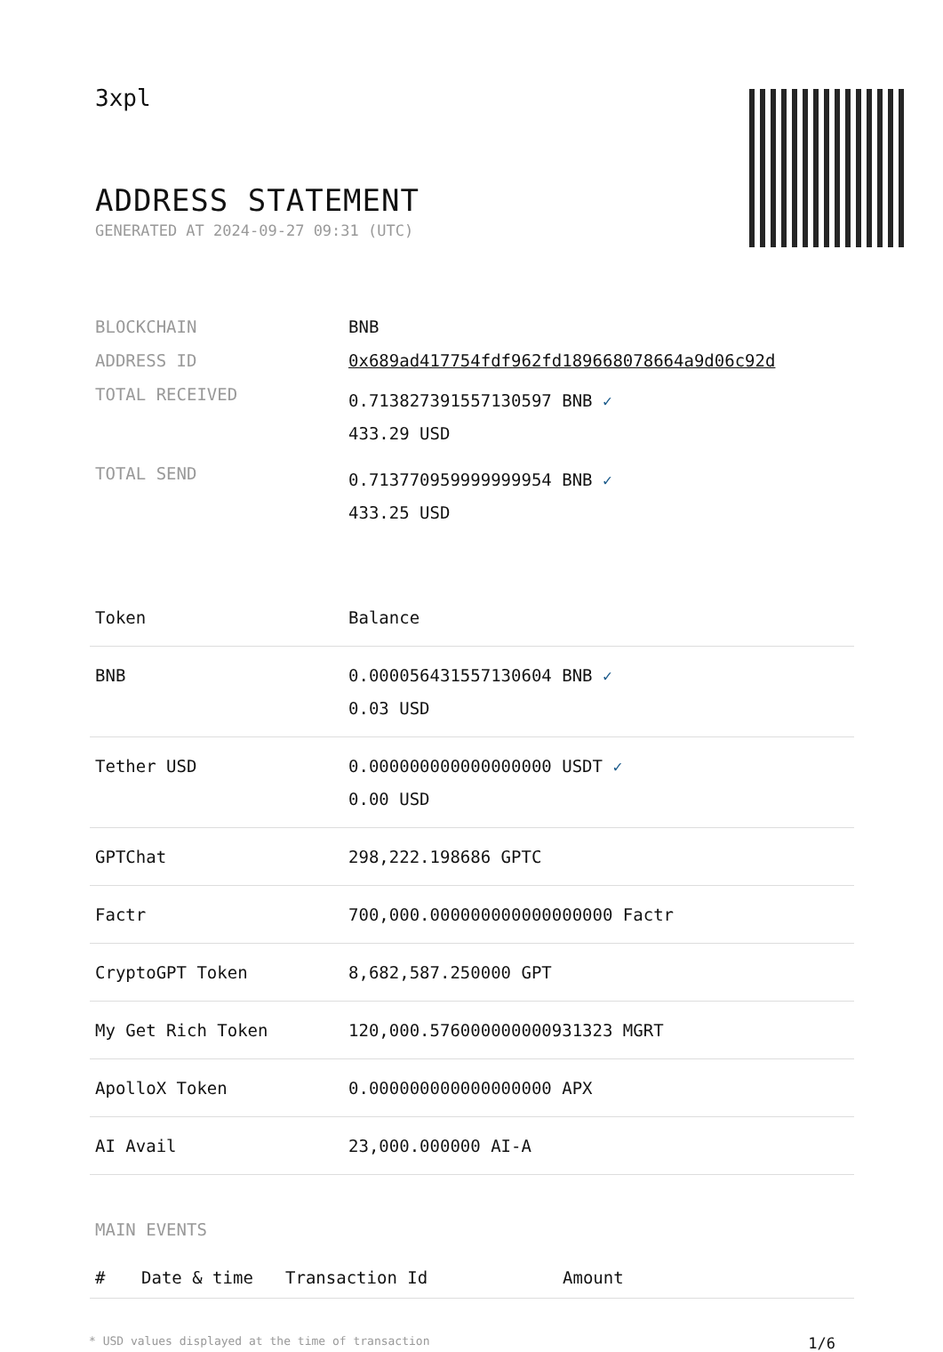3xpl
ADDRESS STATEMENT
GENERATED AT 2024-09-27 09:31 (UTC)
| BLOCKCHAIN | BNB |
| ADDRESS ID | 0x689ad417754fdf962fd189668078664a9d06c92d |
| TOTAL RECEIVED | 0.713827391557130597 BNB ✓ 433.29 USD |
| TOTAL SEND | 0.713770959999999954 BNB ✓ 433.25 USD |
| Token | Balance |
| --- | --- |
| BNB | 0.000056431557130604 BNB ✓ 0.03 USD |
| Tether USD | 0.000000000000000000 USDT ✓ 0.00 USD |
| GPTChat | 298,222.198686 GPTC |
| Factr | 700,000.000000000000000000 Factr |
| CryptoGPT Token | 8,682,587.250000 GPT |
| My Get Rich Token | 120,000.576000000000931323 MGRT |
| ApolloX Token | 0.000000000000000000 APX |
| AI Avail | 23,000.000000 AI-A |
MAIN EVENTS
| # | Date & time | Transaction Id | Amount |
| --- | --- | --- | --- |
* USD values displayed at the time of transaction 1/6